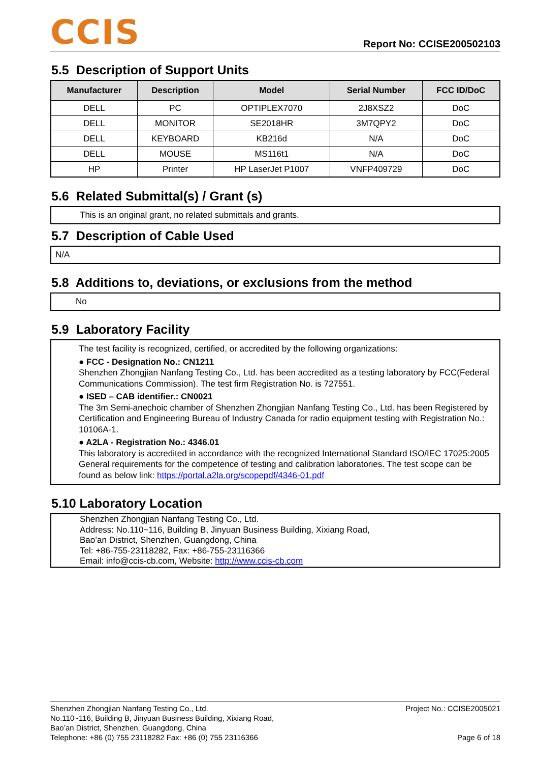CCIS
Report No: CCISE200502103
5.5 Description of Support Units
| Manufacturer | Description | Model | Serial Number | FCC ID/DoC |
| --- | --- | --- | --- | --- |
| DELL | PC | OPTIPLEX7070 | 2J8XSZ2 | DoC |
| DELL | MONITOR | SE2018HR | 3M7QPY2 | DoC |
| DELL | KEYBOARD | KB216d | N/A | DoC |
| DELL | MOUSE | MS116t1 | N/A | DoC |
| HP | Printer | HP LaserJet P1007 | VNFP409729 | DoC |
5.6 Related Submittal(s) / Grant (s)
This is an original grant, no related submittals and grants.
5.7 Description of Cable Used
N/A
5.8 Additions to, deviations, or exclusions from the method
No
5.9 Laboratory Facility
The test facility is recognized, certified, or accredited by the following organizations:
● FCC - Designation No.: CN1211
Shenzhen Zhongjian Nanfang Testing Co., Ltd. has been accredited as a testing laboratory by FCC(Federal Communications Commission). The test firm Registration No. is 727551.
● ISED – CAB identifier.: CN0021
The 3m Semi-anechoic chamber of Shenzhen Zhongjian Nanfang Testing Co., Ltd. has been Registered by Certification and Engineering Bureau of Industry Canada for radio equipment testing with Registration No.: 10106A-1.
● A2LA - Registration No.: 4346.01
This laboratory is accredited in accordance with the recognized International Standard ISO/IEC 17025:2005 General requirements for the competence of testing and calibration laboratories. The test scope can be found as below link: https://portal.a2la.org/scopepdf/4346-01.pdf
5.10 Laboratory Location
Shenzhen Zhongjian Nanfang Testing Co., Ltd.
Address: No.110~116, Building B, Jinyuan Business Building, Xixiang Road,
Bao’an District, Shenzhen, Guangdong, China
Tel: +86-755-23118282, Fax: +86-755-23116366
Email: info@ccis-cb.com, Website: http://www.ccis-cb.com
Shenzhen Zhongjian Nanfang Testing Co., Ltd.
No.110~116, Building B, Jinyuan Business Building, Xixiang Road,
Bao’an District, Shenzhen, Guangdong, China
Telephone: +86 (0) 755 23118282 Fax: +86 (0) 755 23116366
Project No.: CCISE2005021
Page 6 of 18